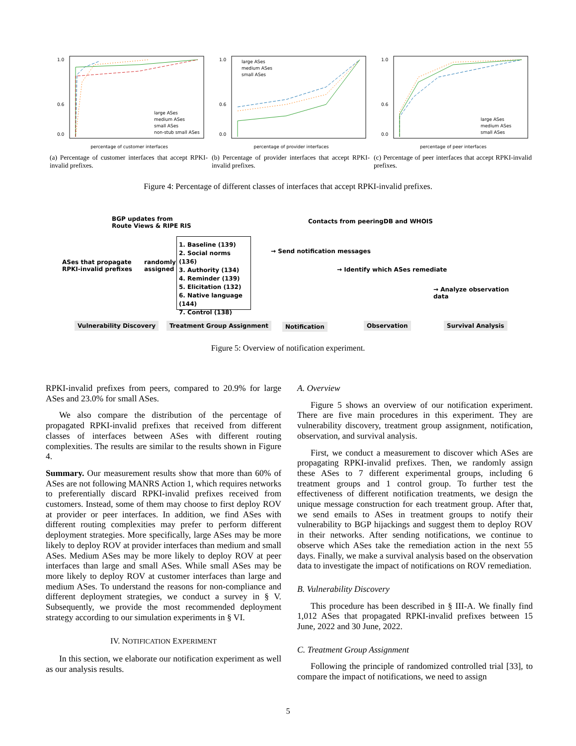1.0
0.6
0.0
percentage of customer interfaces
large ASes
medium ASes
small ASes
non-stub small ASes
(a) Percentage of customer interfaces that accept RPKI-invalid prefixes.
1.0
0.6
0.0
percentage of provider interfaces
large ASes
medium ASes
small ASes
(b) Percentage of provider interfaces that accept RPKI-invalid prefixes.
1.0
0.6
0.0
percentage of peer interfaces
large ASes
medium ASes
small ASes
(c) Percentage of peer interfaces that accept RPKI-invalid prefixes.
Figure 4: Percentage of different classes of interfaces that accept RPKI-invalid prefixes.
BGP updates from
Route Views & RIPE RIS
ASes that propagate
RPKI-invalid prefixes
randomly
assigned
1. Baseline (139)
2. Social norms (136)
3. Authority (134)
4. Reminder (139)
5. Elicitation (132)
6. Native language (144)
7. Control (138)
Contacts from peeringDB and WHOIS
→ Send notification messages
→ Identify which ASes remediate
→ Analyze observation data
Vulnerability Discovery Treatment Group Assignment Notification Observation Survival Analysis
Figure 5: Overview of notification experiment.
RPKI-invalid prefixes from peers, compared to 20.9% for large ASes and 23.0% for small ASes.
We also compare the distribution of the percentage of propagated RPKI-invalid prefixes that received from different classes of interfaces between ASes with different routing complexities. The results are similar to the results shown in Figure 4.
Summary. Our measurement results show that more than 60% of ASes are not following MANRS Action 1, which requires networks to preferentially discard RPKI-invalid prefixes received from customers. Instead, some of them may choose to first deploy ROV at provider or peer interfaces. In addition, we find ASes with different routing complexities may prefer to perform different deployment strategies. More specifically, large ASes may be more likely to deploy ROV at provider interfaces than medium and small ASes. Medium ASes may be more likely to deploy ROV at peer interfaces than large and small ASes. While small ASes may be more likely to deploy ROV at customer interfaces than large and medium ASes. To understand the reasons for non-compliance and different deployment strategies, we conduct a survey in § V. Subsequently, we provide the most recommended deployment strategy according to our simulation experiments in § VI.
IV. NOTIFICATION EXPERIMENT
In this section, we elaborate our notification experiment as well as our analysis results.
A. Overview
Figure 5 shows an overview of our notification experiment. There are five main procedures in this experiment. They are vulnerability discovery, treatment group assignment, notification, observation, and survival analysis.
First, we conduct a measurement to discover which ASes are propagating RPKI-invalid prefixes. Then, we randomly assign these ASes to 7 different experimental groups, including 6 treatment groups and 1 control group. To further test the effectiveness of different notification treatments, we design the unique message construction for each treatment group. After that, we send emails to ASes in treatment groups to notify their vulnerability to BGP hijackings and suggest them to deploy ROV in their networks. After sending notifications, we continue to observe which ASes take the remediation action in the next 55 days. Finally, we make a survival analysis based on the observation data to investigate the impact of notifications on ROV remediation.
B. Vulnerability Discovery
This procedure has been described in § III-A. We finally find 1,012 ASes that propagated RPKI-invalid prefixes between 15 June, 2022 and 30 June, 2022.
C. Treatment Group Assignment
Following the principle of randomized controlled trial [33], to compare the impact of notifications, we need to assign
5